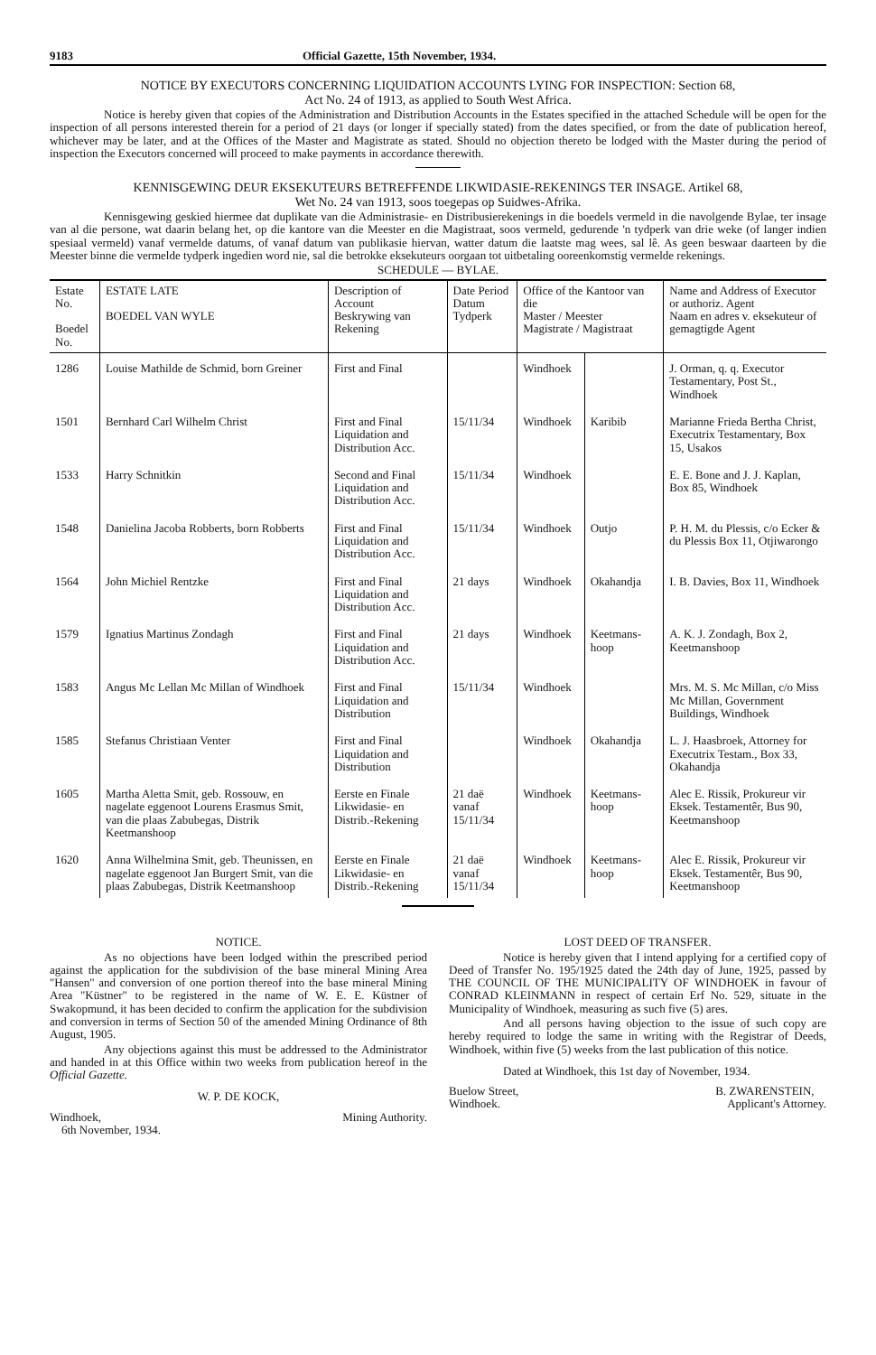9183 Official Gazette, 15th November, 1934.
NOTICE BY EXECUTORS CONCERNING LIQUIDATION ACCOUNTS LYING FOR INSPECTION: Section 68,
Act No. 24 of 1913, as applied to South West Africa.
Notice is hereby given that copies of the Administration and Distribution Accounts in the Estates specified in the attached Schedule will be open for the inspection of all persons interested therein for a period of 21 days (or longer if specially stated) from the dates specified, or from the date of publication hereof, whichever may be later, and at the Offices of the Master and Magistrate as stated. Should no objection thereto be lodged with the Master during the period of inspection the Executors concerned will proceed to make payments in accordance therewith.
KENNISGEWING DEUR EKSEKUTEURS BETREFFENDE LIKWIDASIE-REKENINGS TER INSAGE. Artikel 68,
Wet No. 24 van 1913, soos toegepas op Suidwes-Afrika.
Kennisgewing geskied hiermee dat duplikate van die Administrasie- en Distribusierekenings in die boedels vermeld in die navolgende Bylae, ter insage van al die persone, wat daarin belang het, op die kantore van die Meester en die Magistraat, soos vermeld, gedurende 'n tydperk van drie weke (of langer indien spesiaal vermeld) vanaf vermelde datums, of vanaf datum van publikasie hiervan, watter datum die laatste mag wees, sal lê. As geen beswaar daarteen by die Meester binne die vermelde tydperk ingedien word nie, sal die betrokke eksekuteurs oorgaan tot uitbetaling ooreenkomstig vermelde rekenings.
SCHEDULE — BYLAE.
| Estate No. Boedel No. | ESTATE LATE BOEDEL VAN WYLE | Description of Account Beskrywing van Rekening | Date Period Datum Tydperk | Office of the Kantoor van die Master / Meester Magistrate / Magistraat | | Name and Address of Executor or authoriz. Agent Naam en adres v. eksekuteur of gemagtigde Agent |
| --- | --- | --- | --- | --- | --- | --- |
| 1286 | Louise Mathilde de Schmid, born Greiner | First and Final | | Windhoek | | J. Orman, q. q. Executor Testamentary, Post St., Windhoek |
| 1501 | Bernhard Carl Wilhelm Christ | First and Final Liquidation and Distribution Acc. | 15/11/34 | Windhoek | Karibib | Marianne Frieda Bertha Christ, Executrix Testamentary, Box 15, Usakos |
| 1533 | Harry Schnitkin | Second and Final Liquidation and Distribution Acc. | 15/11/34 | Windhoek | | E. E. Bone and J. J. Kaplan, Box 85, Windhoek |
| 1548 | Danielina Jacoba Robberts, born Robberts | First and Final Liquidation and Distribution Acc. | 15/11/34 | Windhoek | Outjo | P. H. M. du Plessis, c/o Ecker & du Plessis Box 11, Otjiwarongo |
| 1564 | John Michiel Rentzke | First and Final Liquidation and Distribution Acc. | 21 days | Windhoek | Okahandja | I. B. Davies, Box 11, Windhoek |
| 1579 | Ignatius Martinus Zondagh | First and Final Liquidation and Distribution Acc. | 21 days | Windhoek | Keetmans-hoop | A. K. J. Zondagh, Box 2, Keetmanshoop |
| 1583 | Angus Mc Lellan Mc Millan of Windhoek | First and Final Liquidation and Distribution | 15/11/34 | Windhoek | | Mrs. M. S. Mc Millan, c/o Miss Mc Millan, Government Buildings, Windhoek |
| 1585 | Stefanus Christiaan Venter | First and Final Liquidation and Distribution | | Windhoek | Okahandja | L. J. Haasbroek, Attorney for Executrix Testam., Box 33, Okahandja |
| 1605 | Martha Aletta Smit, geb. Rossouw, en nagelate eggenoot Lourens Erasmus Smit, van die plaas Zabubegas, Distrik Keetmanshoop | Eerste en Finale Likwidasie- en Distrib.-Rekening | 21 daë vanaf 15/11/34 | Windhoek | Keetmans-hoop | Alec E. Rissik, Prokureur vir Eksek. Testamentêr, Bus 90, Keetmanshoop |
| 1620 | Anna Wilhelmina Smit, geb. Theunissen, en nagelate eggenoot Jan Burgert Smit, van die plaas Zabubegas, Distrik Keetmanshoop | Eerste en Finale Likwidasie- en Distrib.-Rekening | 21 daë vanaf 15/11/34 | Windhoek | Keetmans-hoop | Alec E. Rissik, Prokureur vir Eksek. Testamentêr, Bus 90, Keetmanshoop |
NOTICE.
As no objections have been lodged within the prescribed period against the application for the subdivision of the base mineral Mining Area "Hansen" and conversion of one portion thereof into the base mineral Mining Area "Küstner" to be registered in the name of W. E. E. Küstner of Swakopmund, it has been decided to confirm the application for the subdivision and conversion in terms of Section 50 of the amended Mining Ordinance of 8th August, 1905.
Any objections against this must be addressed to the Administrator and handed in at this Office within two weeks from publication hereof in the Official Gazette.
W. P. DE KOCK,
Windhoek,
6th November, 1934. Mining Authority.
LOST DEED OF TRANSFER.
Notice is hereby given that I intend applying for a certified copy of Deed of Transfer No. 195/1925 dated the 24th day of June, 1925, passed by THE COUNCIL OF THE MUNICIPALITY OF WINDHOEK in favour of CONRAD KLEINMANN in respect of certain Erf No. 529, situate in the Municipality of Windhoek, measuring as such five (5) ares.
And all persons having objection to the issue of such copy are hereby required to lodge the same in writing with the Registrar of Deeds, Windhoek, within five (5) weeks from the last publication of this notice.
Dated at Windhoek, this 1st day of November, 1934.
Buelow Street,
Windhoek. B. ZWARENSTEIN,
Applicant's Attorney.